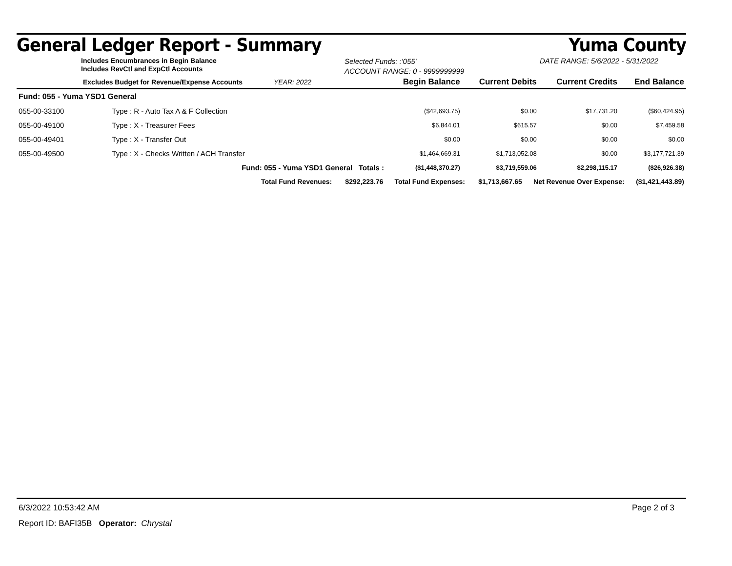General Ledger Report - Summary Yuma County
Includes Encumbrances in Begin Balance
Includes RevCtl and ExpCtl Accounts
Selected Funds: :'055'
ACCOUNT RANGE: 0 - 9999999999
DATE RANGE: 5/6/2022 - 5/31/2022
| Excludes Budget for Revenue/Expense Accounts YEAR: 2022 | | Begin Balance | Current Debits | Current Credits | End Balance |
| --- | --- | --- | --- | --- | --- |
| Fund: 055 - Yuma YSD1 General | | | | | |
| 055-00-33100 | Type : R - Auto Tax A & F Collection | ($42,693.75) | $0.00 | $17,731.20 | ($60,424.95) |
| 055-00-49100 | Type : X - Treasurer Fees | $6,844.01 | $615.57 | $0.00 | $7,459.58 |
| 055-00-49401 | Type : X - Transfer Out | $0.00 | $0.00 | $0.00 | $0.00 |
| 055-00-49500 | Type : X - Checks Written / ACH Transfer | $1,464,669.31 | $1,713,052.08 | $0.00 | $3,177,721.39 |
| | Fund: 055 - Yuma YSD1 General Totals : | ($1,448,370.27) | $3,719,559.06 | $2,298,115.17 | ($26,926.38) |
| Total Fund Revenues: $292,223.76 Total Fund Expenses: $1,713,667.65 Net Revenue Over Expense: ($1,421,443.89) | | | | | |
6/3/2022 10:53:42 AM Page 2 of 3
Report ID: BAFI35B Operator: Chrystal